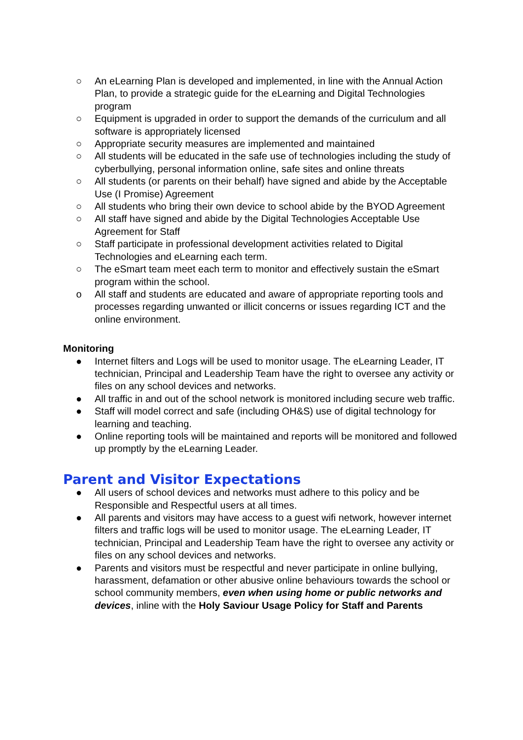○ An eLearning Plan is developed and implemented, in line with the Annual Action Plan, to provide a strategic guide for the eLearning and Digital Technologies program
○ Equipment is upgraded in order to support the demands of the curriculum and all software is appropriately licensed
○ Appropriate security measures are implemented and maintained
○ All students will be educated in the safe use of technologies including the study of cyberbullying, personal information online, safe sites and online threats
○ All students (or parents on their behalf) have signed and abide by the Acceptable Use (I Promise) Agreement
○ All students who bring their own device to school abide by the BYOD Agreement
○ All staff have signed and abide by the Digital Technologies Acceptable Use Agreement for Staff
○ Staff participate in professional development activities related to Digital Technologies and eLearning each term.
○ The eSmart team meet each term to monitor and effectively sustain the eSmart program within the school.
o All staff and students are educated and aware of appropriate reporting tools and processes regarding unwanted or illicit concerns or issues regarding ICT and the online environment.
Monitoring
● Internet filters and Logs will be used to monitor usage. The eLearning Leader, IT technician, Principal and Leadership Team have the right to oversee any activity or files on any school devices and networks.
● All traffic in and out of the school network is monitored including secure web traffic.
● Staff will model correct and safe (including OH&S) use of digital technology for learning and teaching.
● Online reporting tools will be maintained and reports will be monitored and followed up promptly by the eLearning Leader.
Parent and Visitor Expectations
● All users of school devices and networks must adhere to this policy and be Responsible and Respectful users at all times.
● All parents and visitors may have access to a guest wifi network, however internet filters and traffic logs will be used to monitor usage. The eLearning Leader, IT technician, Principal and Leadership Team have the right to oversee any activity or files on any school devices and networks.
● Parents and visitors must be respectful and never participate in online bullying, harassment, defamation or other abusive online behaviours towards the school or school community members, even when using home or public networks and devices, inline with the Holy Saviour Usage Policy for Staff and Parents